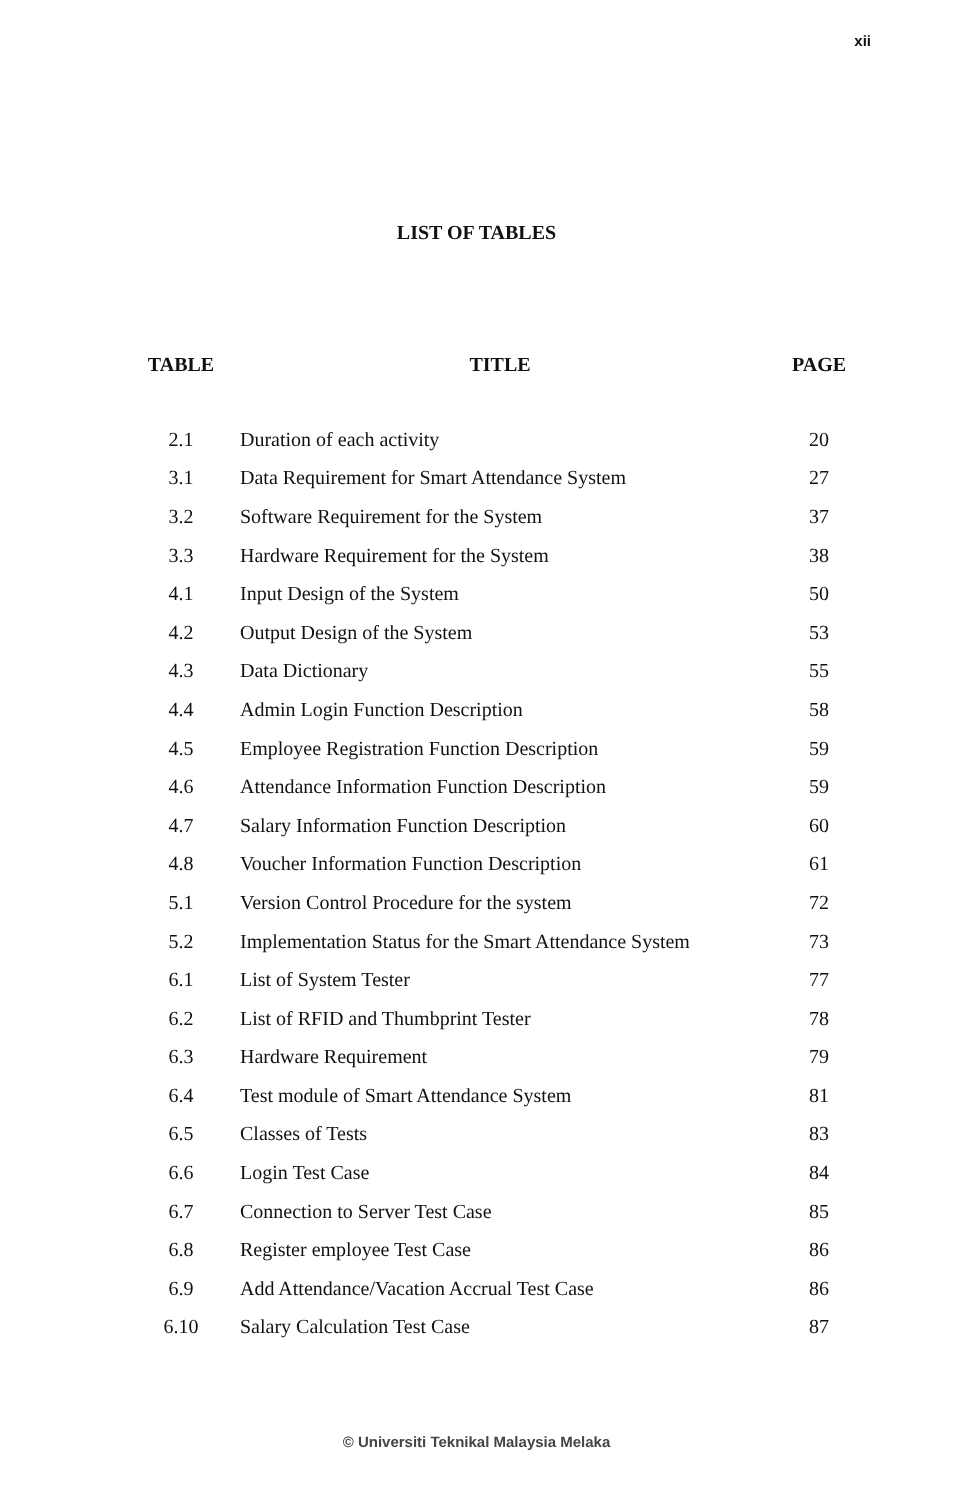xii
LIST OF TABLES
| TABLE | TITLE | PAGE |
| --- | --- | --- |
| 2.1 | Duration of each activity | 20 |
| 3.1 | Data Requirement for Smart Attendance System | 27 |
| 3.2 | Software Requirement for the System | 37 |
| 3.3 | Hardware Requirement for the System | 38 |
| 4.1 | Input Design of the System | 50 |
| 4.2 | Output Design of the System | 53 |
| 4.3 | Data Dictionary | 55 |
| 4.4 | Admin Login Function Description | 58 |
| 4.5 | Employee Registration Function Description | 59 |
| 4.6 | Attendance Information Function Description | 59 |
| 4.7 | Salary Information Function Description | 60 |
| 4.8 | Voucher Information Function Description | 61 |
| 5.1 | Version Control Procedure for the system | 72 |
| 5.2 | Implementation Status for the Smart Attendance System | 73 |
| 6.1 | List of System Tester | 77 |
| 6.2 | List of RFID and Thumbprint Tester | 78 |
| 6.3 | Hardware Requirement | 79 |
| 6.4 | Test module of Smart Attendance System | 81 |
| 6.5 | Classes of Tests | 83 |
| 6.6 | Login Test Case | 84 |
| 6.7 | Connection to Server Test Case | 85 |
| 6.8 | Register employee Test Case | 86 |
| 6.9 | Add Attendance/Vacation Accrual Test Case | 86 |
| 6.10 | Salary Calculation Test Case | 87 |
© Universiti Teknikal Malaysia Melaka